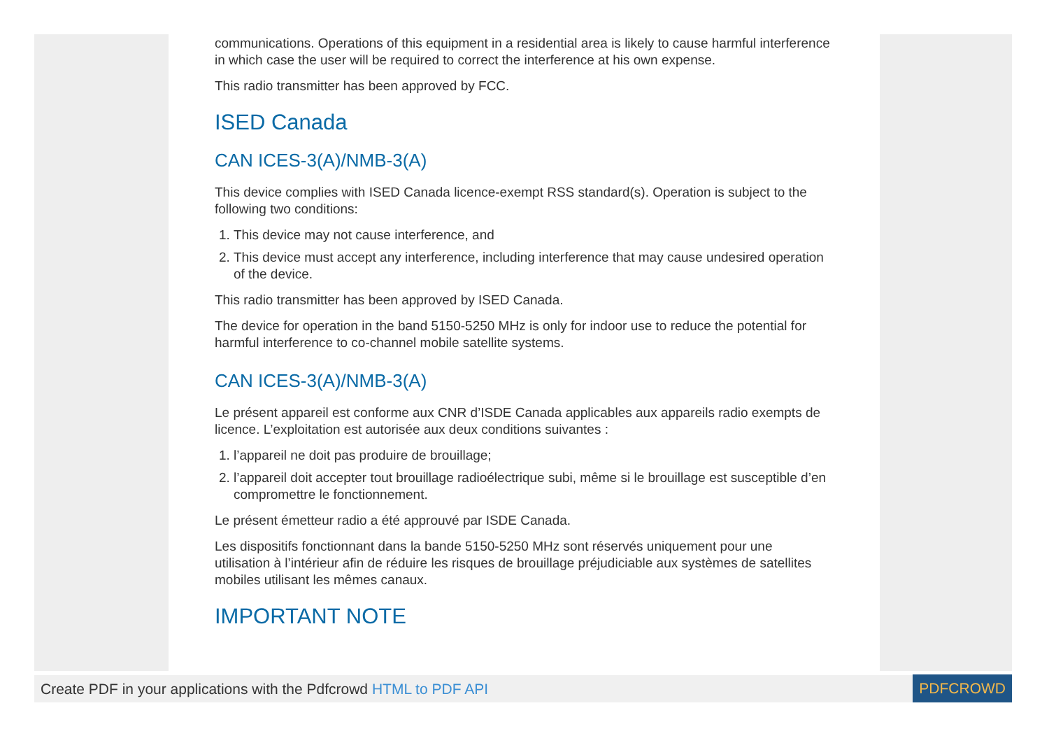communications. Operations of this equipment in a residential area is likely to cause harmful interference in which case the user will be required to correct the interference at his own expense.
This radio transmitter has been approved by FCC.
ISED Canada
CAN ICES-3(A)/NMB-3(A)
This device complies with ISED Canada licence-exempt RSS standard(s). Operation is subject to the following two conditions:
1. This device may not cause interference, and
2. This device must accept any interference, including interference that may cause undesired operation of the device.
This radio transmitter has been approved by ISED Canada.
The device for operation in the band 5150-5250 MHz is only for indoor use to reduce the potential for harmful interference to co-channel mobile satellite systems.
CAN ICES-3(A)/NMB-3(A)
Le présent appareil est conforme aux CNR d’ISDE Canada applicables aux appareils radio exempts de licence. L’exploitation est autorisée aux deux conditions suivantes :
1. l’appareil ne doit pas produire de brouillage;
2. l’appareil doit accepter tout brouillage radioélectrique subi, même si le brouillage est susceptible d’en compromettre le fonctionnement.
Le présent émetteur radio a été approuvé par ISDE Canada.
Les dispositifs fonctionnant dans la bande 5150-5250 MHz sont réservés uniquement pour une utilisation à l’intérieur afin de réduire les risques de brouillage préjudiciable aux systèmes de satellites mobiles utilisant les mêmes canaux.
IMPORTANT NOTE
Create PDF in your applications with the Pdfcrowd HTML to PDF API PDFCROWD